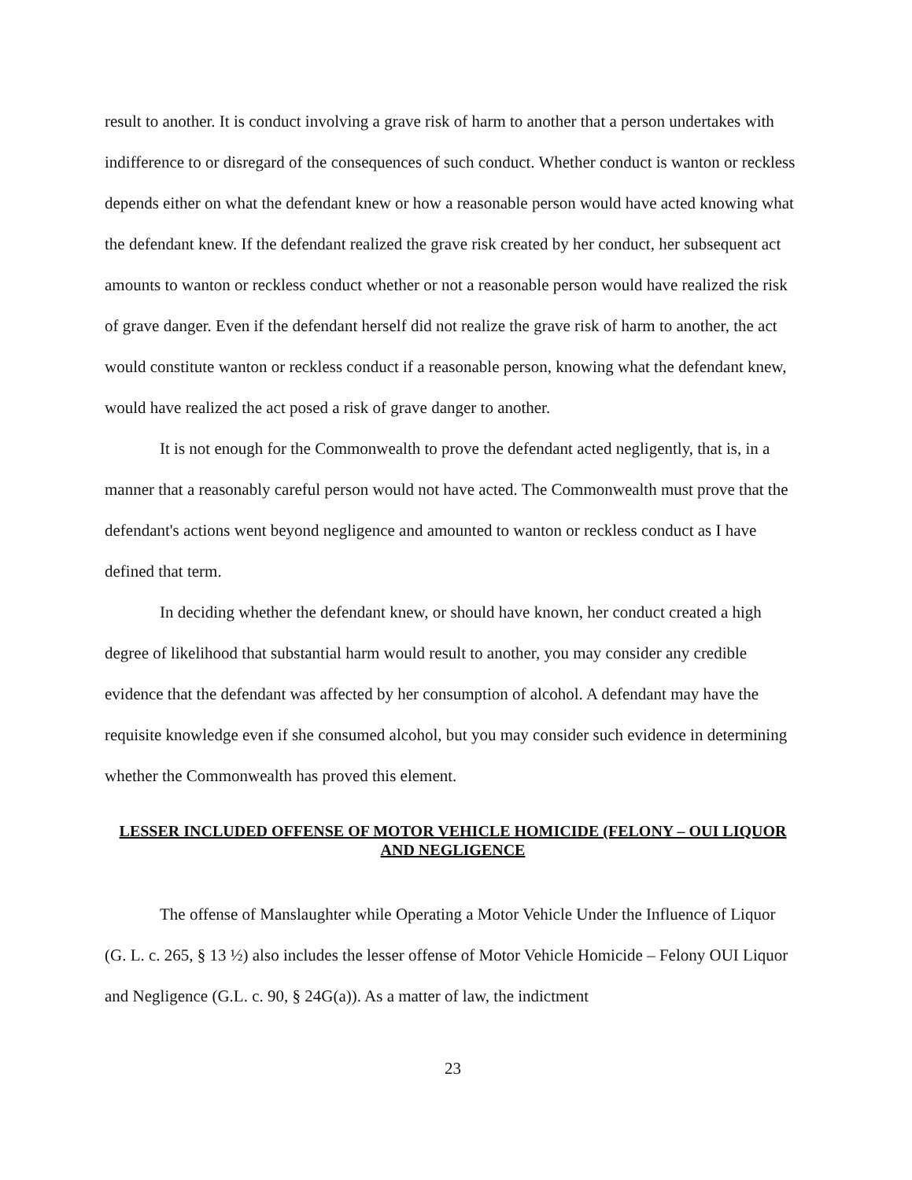result to another. It is conduct involving a grave risk of harm to another that a person undertakes with indifference to or disregard of the consequences of such conduct. Whether conduct is wanton or reckless depends either on what the defendant knew or how a reasonable person would have acted knowing what the defendant knew. If the defendant realized the grave risk created by her conduct, her subsequent act amounts to wanton or reckless conduct whether or not a reasonable person would have realized the risk of grave danger. Even if the defendant herself did not realize the grave risk of harm to another, the act would constitute wanton or reckless conduct if a reasonable person, knowing what the defendant knew, would have realized the act posed a risk of grave danger to another.
It is not enough for the Commonwealth to prove the defendant acted negligently, that is, in a manner that a reasonably careful person would not have acted. The Commonwealth must prove that the defendant's actions went beyond negligence and amounted to wanton or reckless conduct as I have defined that term.
In deciding whether the defendant knew, or should have known, her conduct created a high degree of likelihood that substantial harm would result to another, you may consider any credible evidence that the defendant was affected by her consumption of alcohol. A defendant may have the requisite knowledge even if she consumed alcohol, but you may consider such evidence in determining whether the Commonwealth has proved this element.
LESSER INCLUDED OFFENSE OF MOTOR VEHICLE HOMICIDE (FELONY – OUI LIQUOR AND NEGLIGENCE
The offense of Manslaughter while Operating a Motor Vehicle Under the Influence of Liquor (G. L. c. 265, § 13 ½) also includes the lesser offense of Motor Vehicle Homicide – Felony OUI Liquor and Negligence (G.L. c. 90, § 24G(a)). As a matter of law, the indictment
23